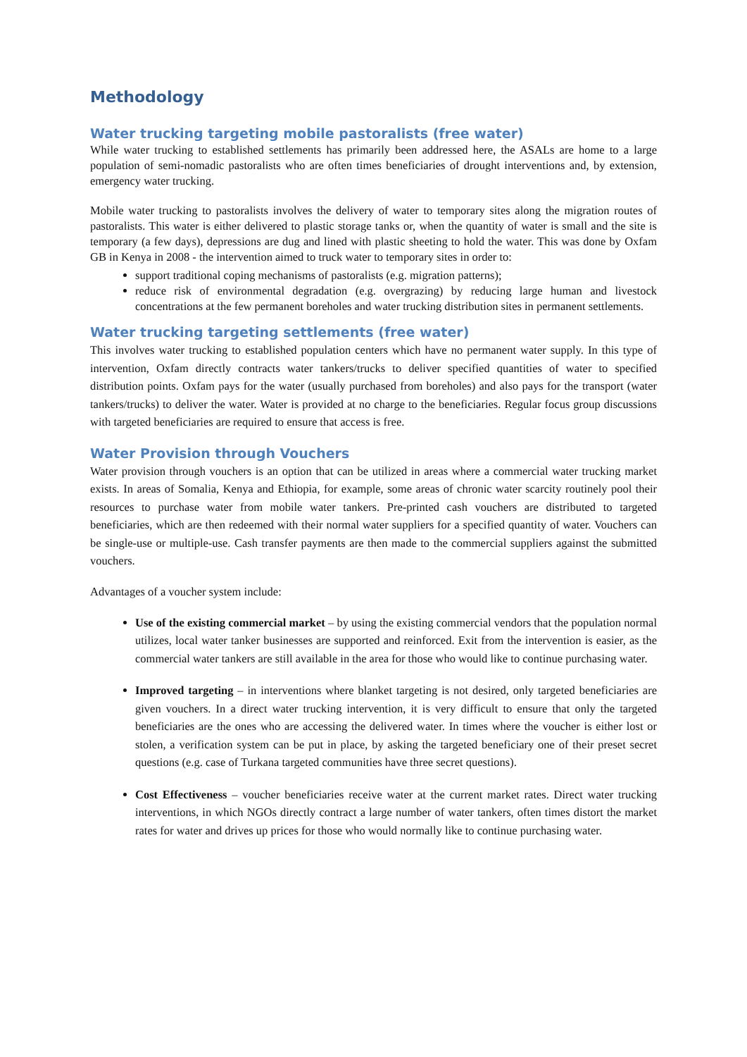Methodology
Water trucking targeting mobile pastoralists (free water)
While water trucking to established settlements has primarily been addressed here, the ASALs are home to a large population of semi-nomadic pastoralists who are often times beneficiaries of drought interventions and, by extension, emergency water trucking.
Mobile water trucking to pastoralists involves the delivery of water to temporary sites along the migration routes of pastoralists. This water is either delivered to plastic storage tanks or, when the quantity of water is small and the site is temporary (a few days), depressions are dug and lined with plastic sheeting to hold the water. This was done by Oxfam GB in Kenya in 2008 - the intervention aimed to truck water to temporary sites in order to:
support traditional coping mechanisms of pastoralists (e.g. migration patterns);
reduce risk of environmental degradation (e.g. overgrazing) by reducing large human and livestock concentrations at the few permanent boreholes and water trucking distribution sites in permanent settlements.
Water trucking targeting settlements (free water)
This involves water trucking to established population centers which have no permanent water supply. In this type of intervention, Oxfam directly contracts water tankers/trucks to deliver specified quantities of water to specified distribution points. Oxfam pays for the water (usually purchased from boreholes) and also pays for the transport (water tankers/trucks) to deliver the water. Water is provided at no charge to the beneficiaries. Regular focus group discussions with targeted beneficiaries are required to ensure that access is free.
Water Provision through Vouchers
Water provision through vouchers is an option that can be utilized in areas where a commercial water trucking market exists. In areas of Somalia, Kenya and Ethiopia, for example, some areas of chronic water scarcity routinely pool their resources to purchase water from mobile water tankers. Pre-printed cash vouchers are distributed to targeted beneficiaries, which are then redeemed with their normal water suppliers for a specified quantity of water. Vouchers can be single-use or multiple-use. Cash transfer payments are then made to the commercial suppliers against the submitted vouchers.
Advantages of a voucher system include:
Use of the existing commercial market – by using the existing commercial vendors that the population normal utilizes, local water tanker businesses are supported and reinforced. Exit from the intervention is easier, as the commercial water tankers are still available in the area for those who would like to continue purchasing water.
Improved targeting – in interventions where blanket targeting is not desired, only targeted beneficiaries are given vouchers. In a direct water trucking intervention, it is very difficult to ensure that only the targeted beneficiaries are the ones who are accessing the delivered water. In times where the voucher is either lost or stolen, a verification system can be put in place, by asking the targeted beneficiary one of their preset secret questions (e.g. case of Turkana targeted communities have three secret questions).
Cost Effectiveness – voucher beneficiaries receive water at the current market rates. Direct water trucking interventions, in which NGOs directly contract a large number of water tankers, often times distort the market rates for water and drives up prices for those who would normally like to continue purchasing water.